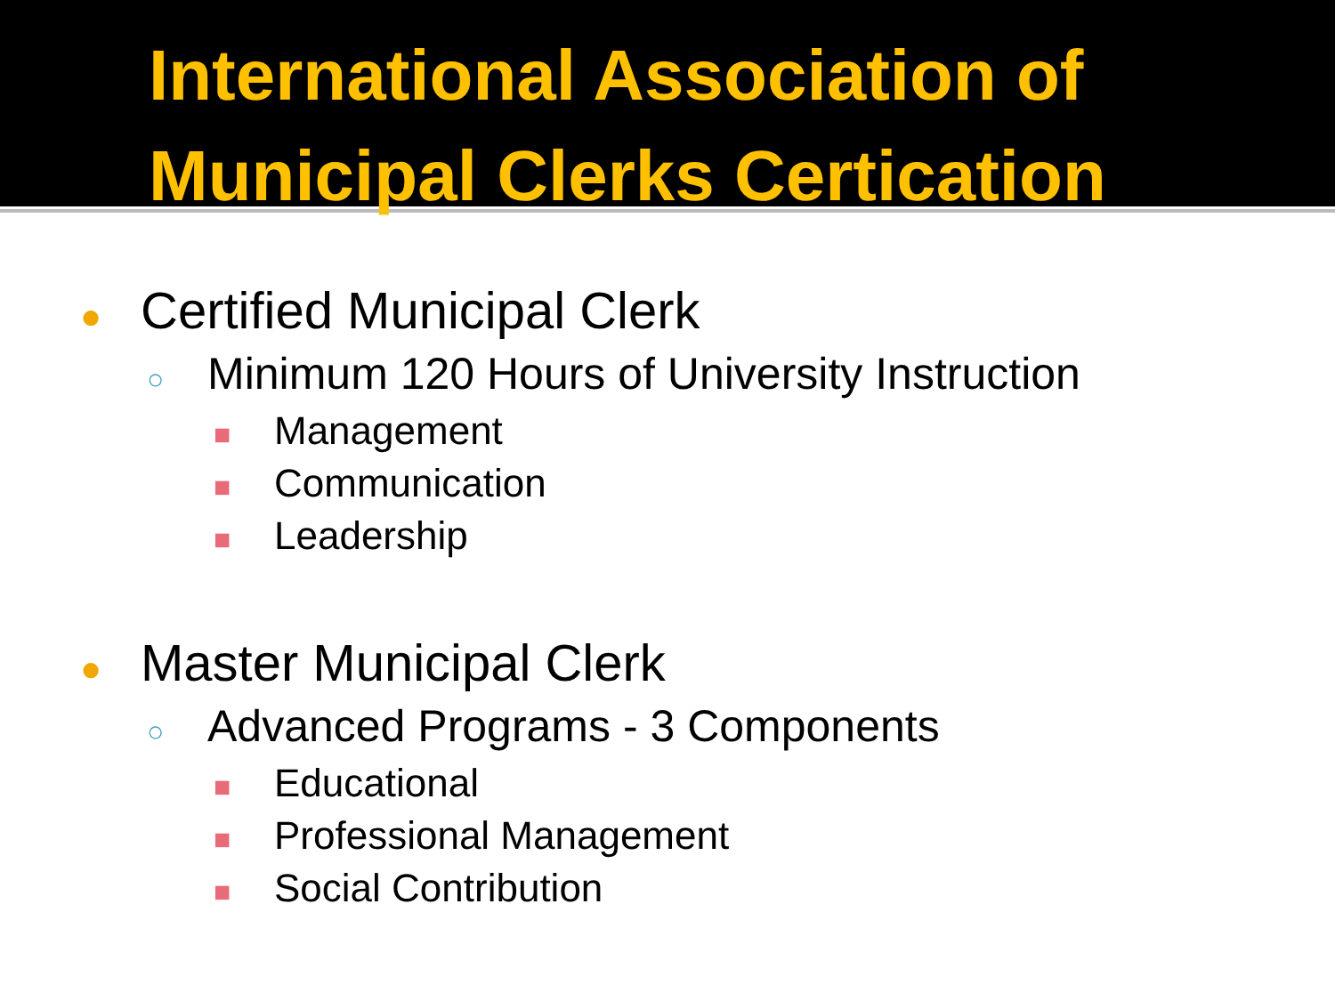International Association of Municipal Clerks Certication
● Certified Municipal Clerk
○ Minimum 120 Hours of University Instruction
■ Management
■ Communication
■ Leadership
● Master Municipal Clerk
○ Advanced Programs - 3 Components
■ Educational
■ Professional Management
■ Social Contribution